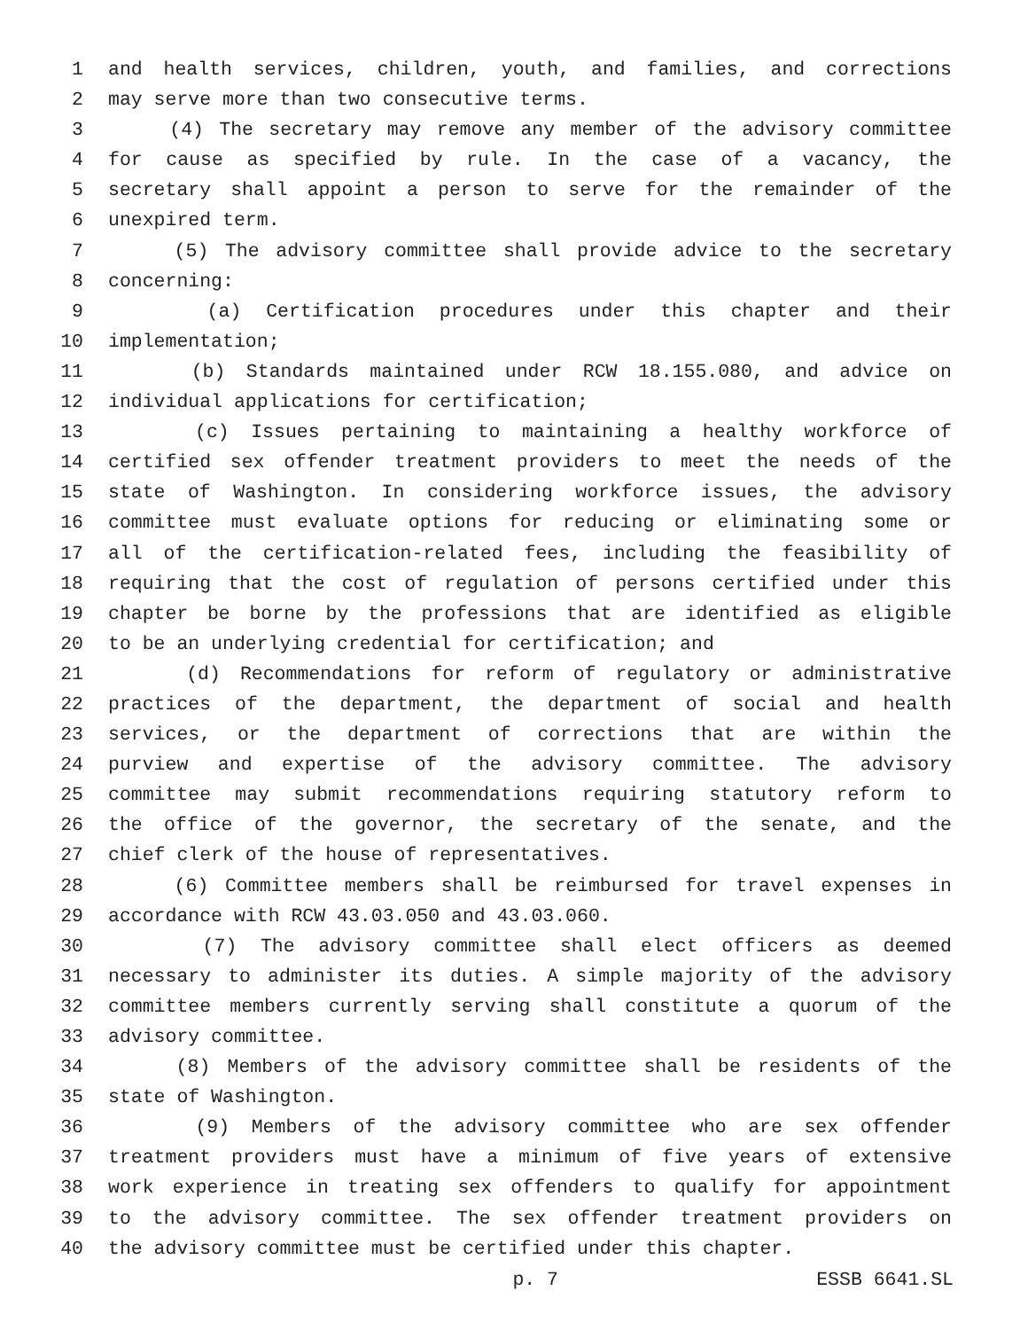1 and health services, children, youth, and families, and corrections
2 may serve more than two consecutive terms.
3 (4) The secretary may remove any member of the advisory committee
4 for cause as specified by rule. In the case of a vacancy, the
5 secretary shall appoint a person to serve for the remainder of the
6 unexpired term.
7 (5) The advisory committee shall provide advice to the secretary
8 concerning:
9 (a) Certification procedures under this chapter and their
10 implementation;
11 (b) Standards maintained under RCW 18.155.080, and advice on
12 individual applications for certification;
13 (c) Issues pertaining to maintaining a healthy workforce of
14 certified sex offender treatment providers to meet the needs of the
15 state of Washington. In considering workforce issues, the advisory
16 committee must evaluate options for reducing or eliminating some or
17 all of the certification-related fees, including the feasibility of
18 requiring that the cost of regulation of persons certified under this
19 chapter be borne by the professions that are identified as eligible
20 to be an underlying credential for certification; and
21 (d) Recommendations for reform of regulatory or administrative
22 practices of the department, the department of social and health
23 services, or the department of corrections that are within the
24 purview and expertise of the advisory committee. The advisory
25 committee may submit recommendations requiring statutory reform to
26 the office of the governor, the secretary of the senate, and the
27 chief clerk of the house of representatives.
28 (6) Committee members shall be reimbursed for travel expenses in
29 accordance with RCW 43.03.050 and 43.03.060.
30 (7) The advisory committee shall elect officers as deemed
31 necessary to administer its duties. A simple majority of the advisory
32 committee members currently serving shall constitute a quorum of the
33 advisory committee.
34 (8) Members of the advisory committee shall be residents of the
35 state of Washington.
36 (9) Members of the advisory committee who are sex offender
37 treatment providers must have a minimum of five years of extensive
38 work experience in treating sex offenders to qualify for appointment
39 to the advisory committee. The sex offender treatment providers on
40 the advisory committee must be certified under this chapter.
p. 7 ESSB 6641.SL